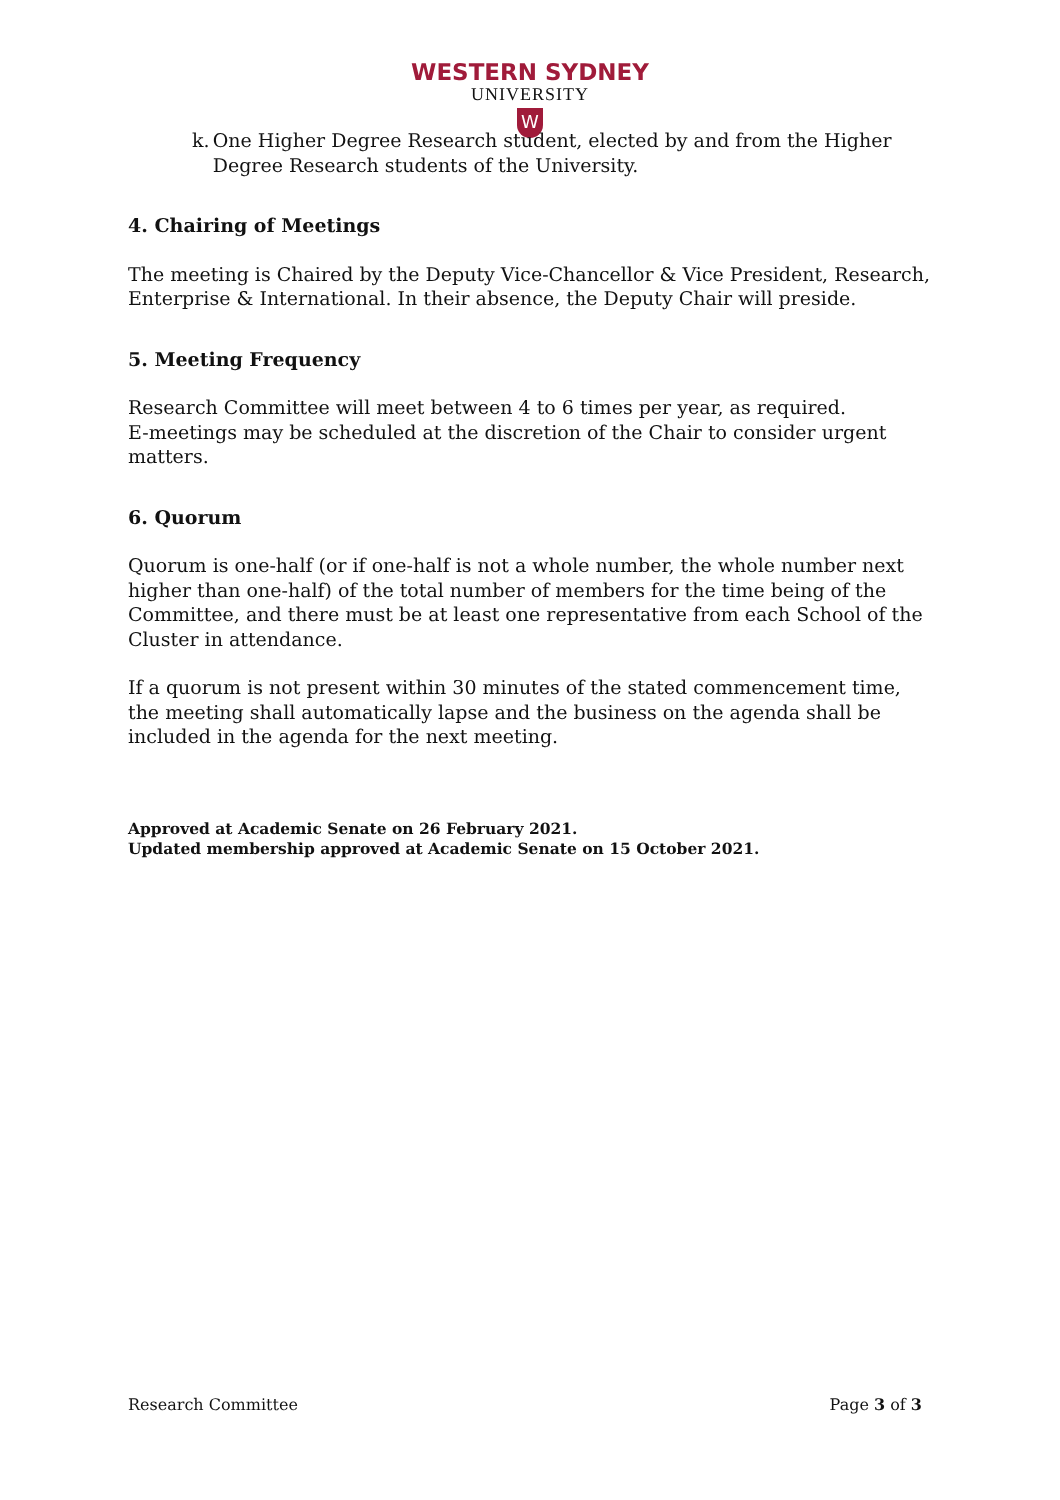WESTERN SYDNEY
UNIVERSITY
W
k. One Higher Degree Research student, elected by and from the Higher Degree Research students of the University.
4. Chairing of Meetings
The meeting is Chaired by the Deputy Vice-Chancellor & Vice President, Research, Enterprise & International. In their absence, the Deputy Chair will preside.
5. Meeting Frequency
Research Committee will meet between 4 to 6 times per year, as required.
E-meetings may be scheduled at the discretion of the Chair to consider urgent matters.
6. Quorum
Quorum is one-half (or if one-half is not a whole number, the whole number next higher than one-half) of the total number of members for the time being of the Committee, and there must be at least one representative from each School of the Cluster in attendance.
If a quorum is not present within 30 minutes of the stated commencement time, the meeting shall automatically lapse and the business on the agenda shall be included in the agenda for the next meeting.
Approved at Academic Senate on 26 February 2021.
Updated membership approved at Academic Senate on 15 October 2021.
Research Committee Page 3 of 3